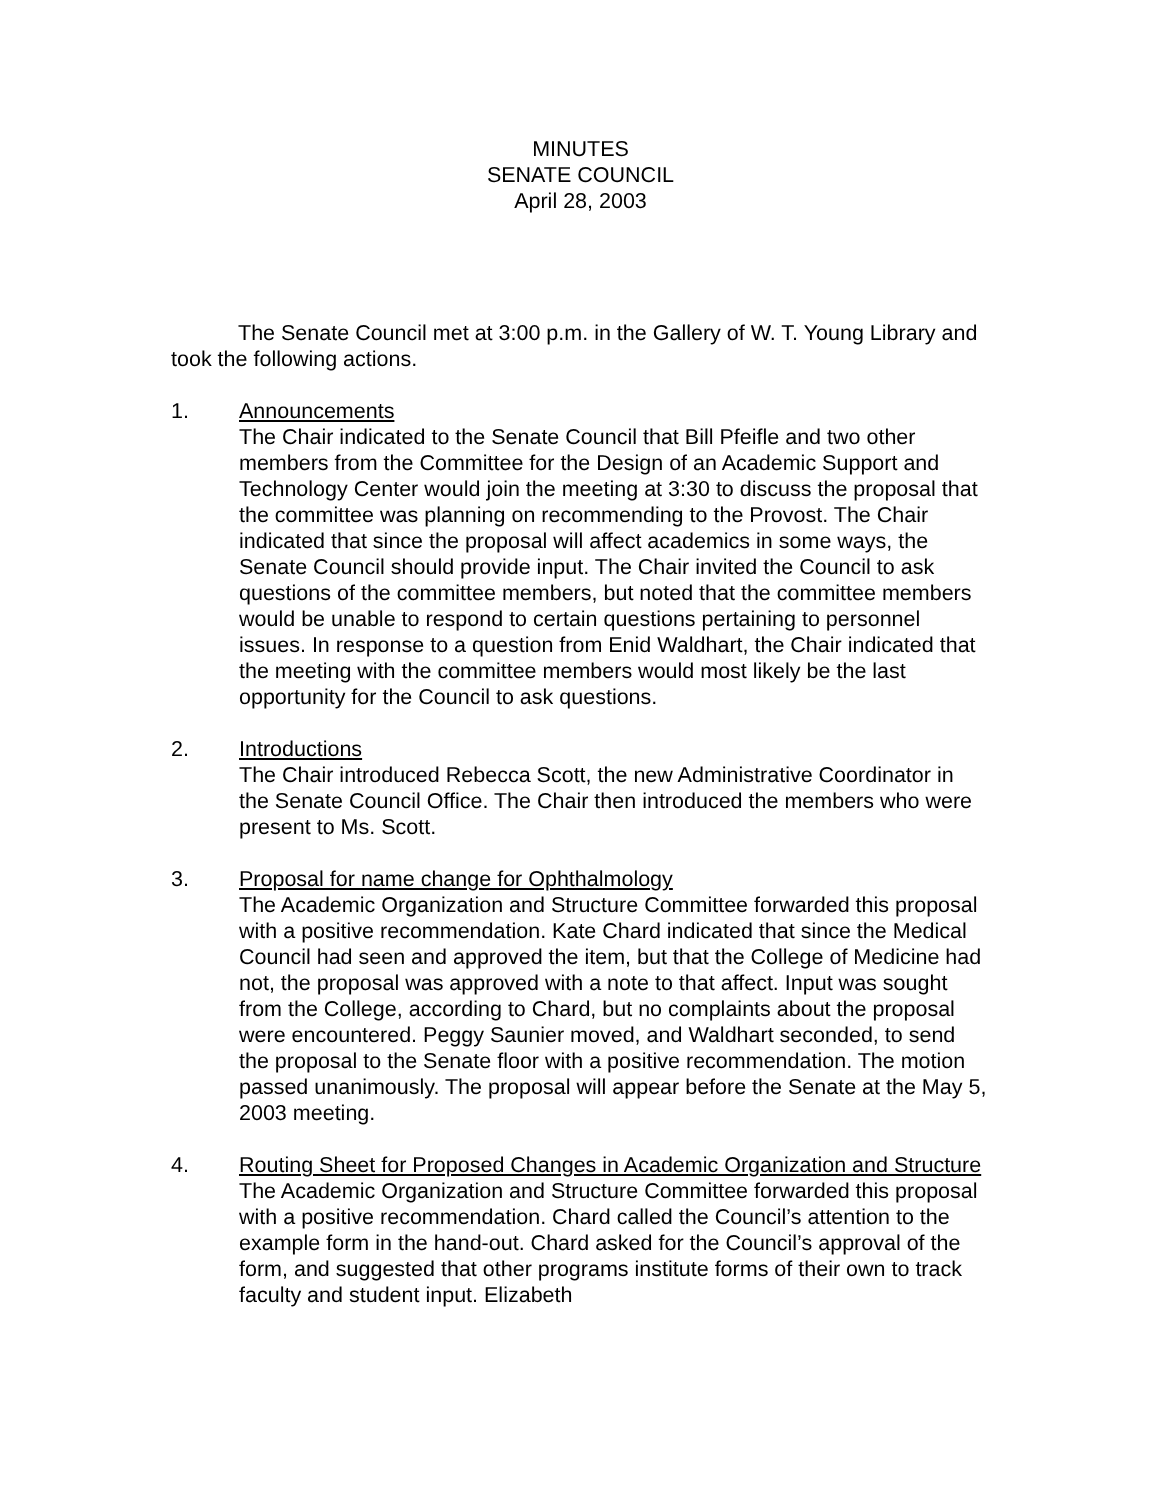MINUTES
SENATE COUNCIL
April 28, 2003
The Senate Council met at 3:00 p.m. in the Gallery of W. T. Young Library and took the following actions.
1. Announcements
The Chair indicated to the Senate Council that Bill Pfeifle and two other members from the Committee for the Design of an Academic Support and Technology Center would join the meeting at 3:30 to discuss the proposal that the committee was planning on recommending to the Provost. The Chair indicated that since the proposal will affect academics in some ways, the Senate Council should provide input. The Chair invited the Council to ask questions of the committee members, but noted that the committee members would be unable to respond to certain questions pertaining to personnel issues. In response to a question from Enid Waldhart, the Chair indicated that the meeting with the committee members would most likely be the last opportunity for the Council to ask questions.
2. Introductions
The Chair introduced Rebecca Scott, the new Administrative Coordinator in the Senate Council Office. The Chair then introduced the members who were present to Ms. Scott.
3. Proposal for name change for Ophthalmology
The Academic Organization and Structure Committee forwarded this proposal with a positive recommendation. Kate Chard indicated that since the Medical Council had seen and approved the item, but that the College of Medicine had not, the proposal was approved with a note to that affect. Input was sought from the College, according to Chard, but no complaints about the proposal were encountered. Peggy Saunier moved, and Waldhart seconded, to send the proposal to the Senate floor with a positive recommendation. The motion passed unanimously. The proposal will appear before the Senate at the May 5, 2003 meeting.
4. Routing Sheet for Proposed Changes in Academic Organization and Structure
The Academic Organization and Structure Committee forwarded this proposal with a positive recommendation. Chard called the Council’s attention to the example form in the hand-out. Chard asked for the Council’s approval of the form, and suggested that other programs institute forms of their own to track faculty and student input. Elizabeth